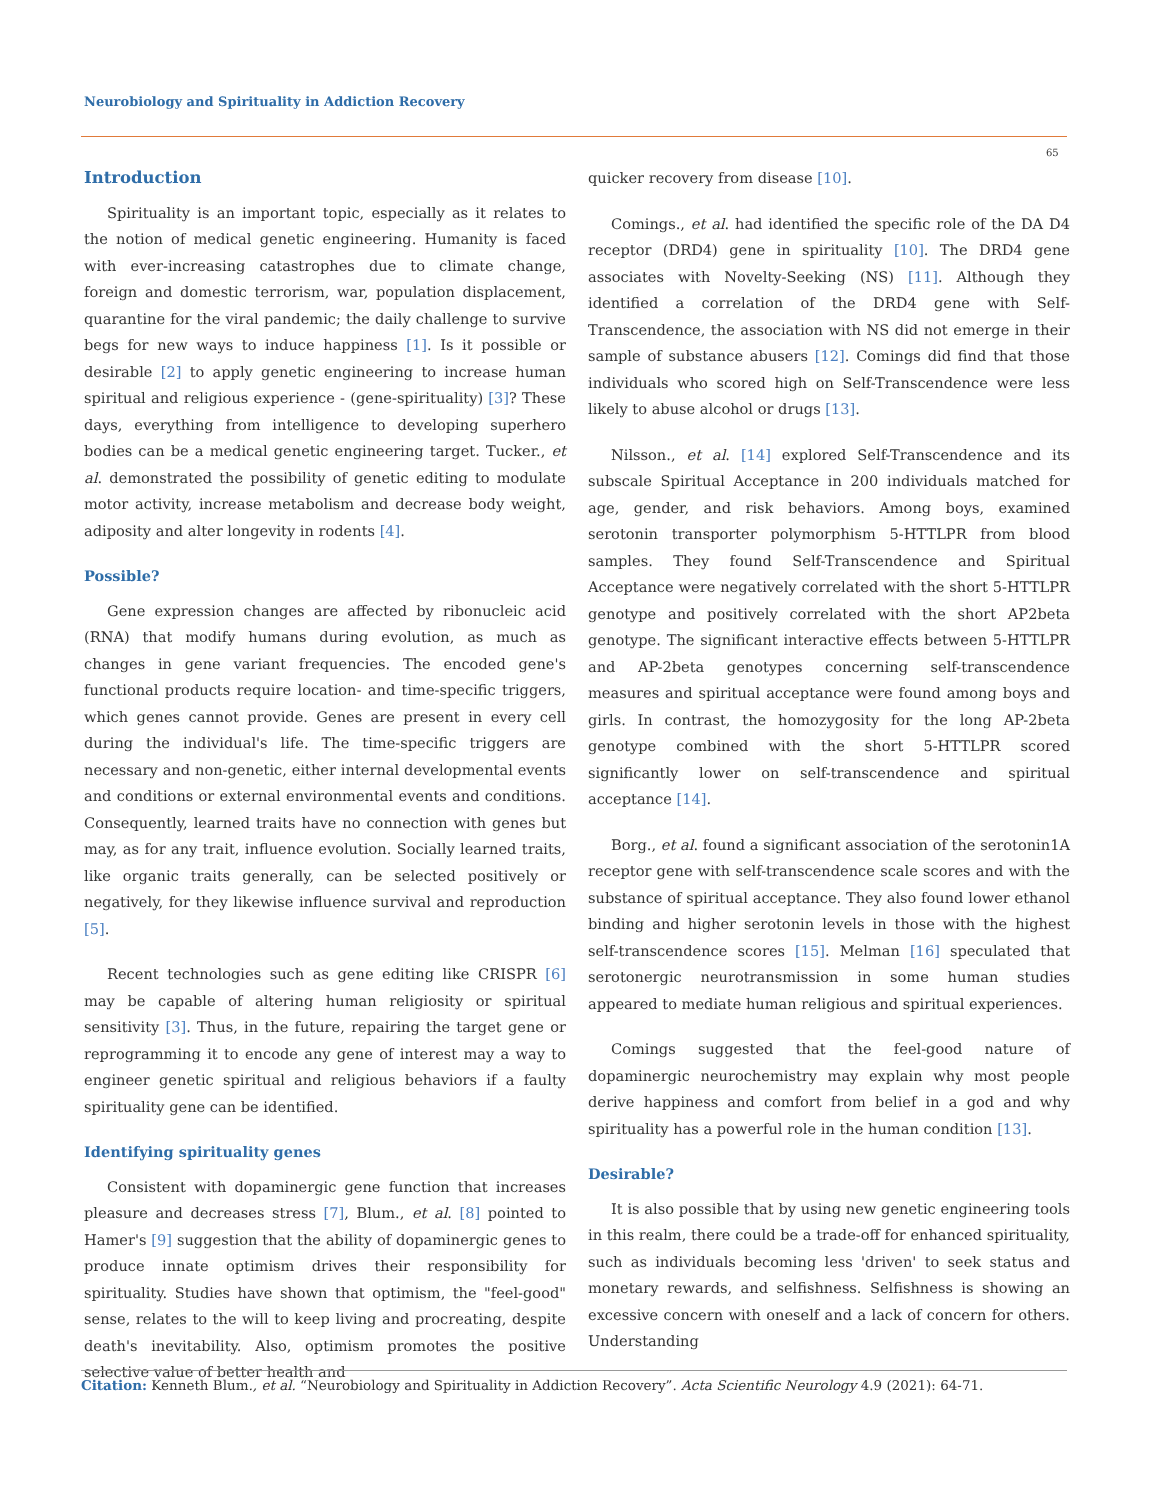Neurobiology and Spirituality in Addiction Recovery
65
Introduction
Spirituality is an important topic, especially as it relates to the notion of medical genetic engineering. Humanity is faced with ever-increasing catastrophes due to climate change, foreign and domestic terrorism, war, population displacement, quarantine for the viral pandemic; the daily challenge to survive begs for new ways to induce happiness [1]. Is it possible or desirable [2] to apply genetic engineering to increase human spiritual and religious experience - (gene-spirituality) [3]? These days, everything from intelligence to developing superhero bodies can be a medical genetic engineering target. Tucker., et al. demonstrated the possibility of genetic editing to modulate motor activity, increase metabolism and decrease body weight, adiposity and alter longevity in rodents [4].
Possible?
Gene expression changes are affected by ribonucleic acid (RNA) that modify humans during evolution, as much as changes in gene variant frequencies. The encoded gene's functional products require location- and time-specific triggers, which genes cannot provide. Genes are present in every cell during the individual's life. The time-specific triggers are necessary and non-genetic, either internal developmental events and conditions or external environmental events and conditions. Consequently, learned traits have no connection with genes but may, as for any trait, influence evolution. Socially learned traits, like organic traits generally, can be selected positively or negatively, for they likewise influence survival and reproduction [5].
Recent technologies such as gene editing like CRISPR [6] may be capable of altering human religiosity or spiritual sensitivity [3]. Thus, in the future, repairing the target gene or reprogramming it to encode any gene of interest may a way to engineer genetic spiritual and religious behaviors if a faulty spirituality gene can be identified.
Identifying spirituality genes
Consistent with dopaminergic gene function that increases pleasure and decreases stress [7], Blum., et al. [8] pointed to Hamer's [9] suggestion that the ability of dopaminergic genes to produce innate optimism drives their responsibility for spirituality. Studies have shown that optimism, the "feel-good" sense, relates to the will to keep living and procreating, despite death's inevitability. Also, optimism promotes the positive selective value of better health and
quicker recovery from disease [10].
Comings., et al. had identified the specific role of the DA D4 receptor (DRD4) gene in spirituality [10]. The DRD4 gene associates with Novelty-Seeking (NS) [11]. Although they identified a correlation of the DRD4 gene with Self-Transcendence, the association with NS did not emerge in their sample of substance abusers [12]. Comings did find that those individuals who scored high on Self-Transcendence were less likely to abuse alcohol or drugs [13].
Nilsson., et al. [14] explored Self-Transcendence and its subscale Spiritual Acceptance in 200 individuals matched for age, gender, and risk behaviors. Among boys, examined serotonin transporter polymorphism 5-HTTLPR from blood samples. They found Self-Transcendence and Spiritual Acceptance were negatively correlated with the short 5-HTTLPR genotype and positively correlated with the short AP2beta genotype. The significant interactive effects between 5-HTTLPR and AP-2beta genotypes concerning self-transcendence measures and spiritual acceptance were found among boys and girls. In contrast, the homozygosity for the long AP-2beta genotype combined with the short 5-HTTLPR scored significantly lower on self-transcendence and spiritual acceptance [14].
Borg., et al. found a significant association of the serotonin1A receptor gene with self-transcendence scale scores and with the substance of spiritual acceptance. They also found lower ethanol binding and higher serotonin levels in those with the highest self-transcendence scores [15]. Melman [16] speculated that serotonergic neurotransmission in some human studies appeared to mediate human religious and spiritual experiences.
Comings suggested that the feel-good nature of dopaminergic neurochemistry may explain why most people derive happiness and comfort from belief in a god and why spirituality has a powerful role in the human condition [13].
Desirable?
It is also possible that by using new genetic engineering tools in this realm, there could be a trade-off for enhanced spirituality, such as individuals becoming less 'driven' to seek status and monetary rewards, and selfishness. Selfishness is showing an excessive concern with oneself and a lack of concern for others. Understanding
Citation: Kenneth Blum., et al. “Neurobiology and Spirituality in Addiction Recovery”. Acta Scientific Neurology 4.9 (2021): 64-71.